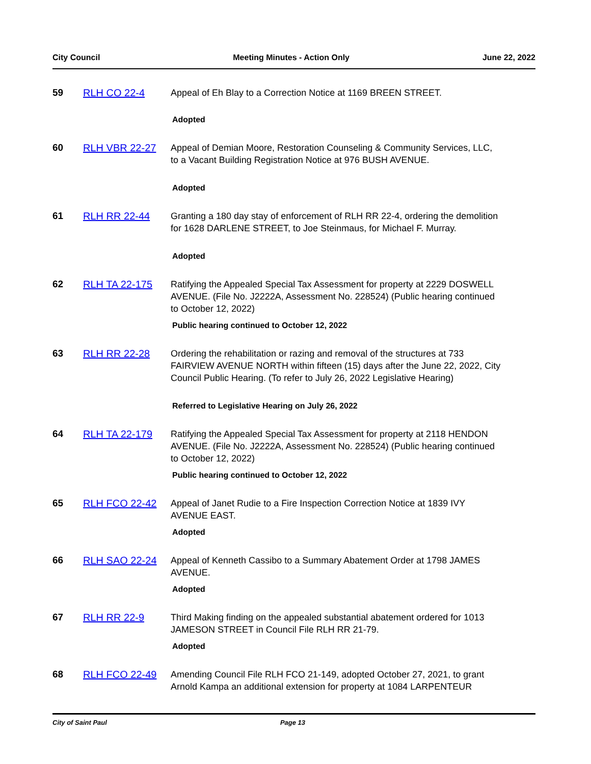City Council Meeting Minutes - Action Only June 22, 2022
59 RLH CO 22-4 Appeal of Eh Blay to a Correction Notice at 1169 BREEN STREET.
Adopted
60 RLH VBR 22-27 Appeal of Demian Moore, Restoration Counseling & Community Services, LLC, to a Vacant Building Registration Notice at 976 BUSH AVENUE.
Adopted
61 RLH RR 22-44 Granting a 180 day stay of enforcement of RLH RR 22-4, ordering the demolition for 1628 DARLENE STREET, to Joe Steinmaus, for Michael F. Murray.
Adopted
62 RLH TA 22-175 Ratifying the Appealed Special Tax Assessment for property at 2229 DOSWELL AVENUE. (File No. J2222A, Assessment No. 228524) (Public hearing continued to October 12, 2022)
Public hearing continued to October 12, 2022
63 RLH RR 22-28 Ordering the rehabilitation or razing and removal of the structures at 733 FAIRVIEW AVENUE NORTH within fifteen (15) days after the June 22, 2022, City Council Public Hearing. (To refer to July 26, 2022 Legislative Hearing)
Referred to Legislative Hearing on July 26, 2022
64 RLH TA 22-179 Ratifying the Appealed Special Tax Assessment for property at 2118 HENDON AVENUE. (File No. J2222A, Assessment No. 228524) (Public hearing continued to October 12, 2022)
Public hearing continued to October 12, 2022
65 RLH FCO 22-42 Appeal of Janet Rudie to a Fire Inspection Correction Notice at 1839 IVY AVENUE EAST.
Adopted
66 RLH SAO 22-24 Appeal of Kenneth Cassibo to a Summary Abatement Order at 1798 JAMES AVENUE.
Adopted
67 RLH RR 22-9 Third Making finding on the appealed substantial abatement ordered for 1013 JAMESON STREET in Council File RLH RR 21-79.
Adopted
68 RLH FCO 22-49 Amending Council File RLH FCO 21-149, adopted October 27, 2021, to grant Arnold Kampa an additional extension for property at 1084 LARPENTEUR
City of Saint Paul Page 13